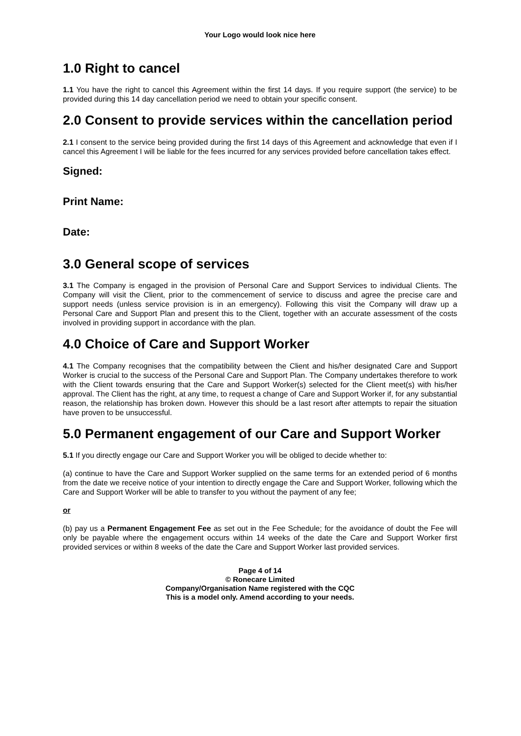Your Logo would look nice here
1.0 Right to cancel
1.1 You have the right to cancel this Agreement within the first 14 days. If you require support (the service) to be provided during this 14 day cancellation period we need to obtain your specific consent.
2.0 Consent to provide services within the cancellation period
2.1 I consent to the service being provided during the first 14 days of this Agreement and acknowledge that even if I cancel this Agreement I will be liable for the fees incurred for any services provided before cancellation takes effect.
Signed:
Print Name:
Date:
3.0 General scope of services
3.1 The Company is engaged in the provision of Personal Care and Support Services to individual Clients. The Company will visit the Client, prior to the commencement of service to discuss and agree the precise care and support needs (unless service provision is in an emergency). Following this visit the Company will draw up a Personal Care and Support Plan and present this to the Client, together with an accurate assessment of the costs involved in providing support in accordance with the plan.
4.0 Choice of Care and Support Worker
4.1 The Company recognises that the compatibility between the Client and his/her designated Care and Support Worker is crucial to the success of the Personal Care and Support Plan. The Company undertakes therefore to work with the Client towards ensuring that the Care and Support Worker(s) selected for the Client meet(s) with his/her approval. The Client has the right, at any time, to request a change of Care and Support Worker if, for any substantial reason, the relationship has broken down. However this should be a last resort after attempts to repair the situation have proven to be unsuccessful.
5.0 Permanent engagement of our Care and Support Worker
5.1 If you directly engage our Care and Support Worker you will be obliged to decide whether to:
(a) continue to have the Care and Support Worker supplied on the same terms for an extended period of 6 months from the date we receive notice of your intention to directly engage the Care and Support Worker, following which the Care and Support Worker will be able to transfer to you without the payment of any fee;
or
(b) pay us a Permanent Engagement Fee as set out in the Fee Schedule; for the avoidance of doubt the Fee will only be payable where the engagement occurs within 14 weeks of the date the Care and Support Worker first provided services or within 8 weeks of the date the Care and Support Worker last provided services.
Page 4 of 14
© Ronecare Limited
Company/Organisation Name registered with the CQC
This is a model only. Amend according to your needs.